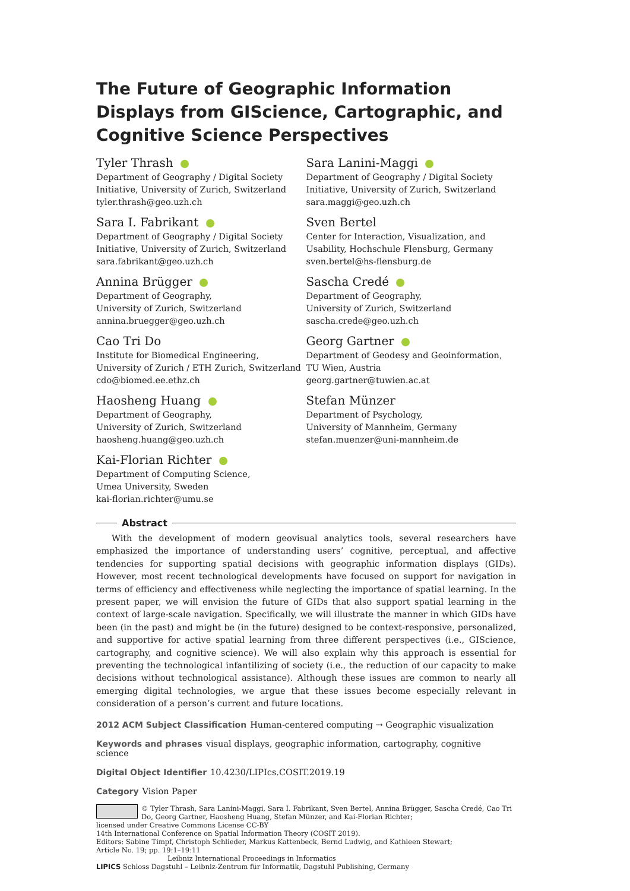The Future of Geographic Information Displays from GIScience, Cartographic, and Cognitive Science Perspectives
Tyler Thrash
Department of Geography / Digital Society Initiative, University of Zurich, Switzerland
tyler.thrash@geo.uzh.ch
Sara I. Fabrikant
Department of Geography / Digital Society Initiative, University of Zurich, Switzerland
sara.fabrikant@geo.uzh.ch
Annina Brügger
Department of Geography,
University of Zurich, Switzerland
annina.bruegger@geo.uzh.ch
Cao Tri Do
Institute for Biomedical Engineering,
University of Zurich / ETH Zurich, Switzerland
cdo@biomed.ee.ethz.ch
Haosheng Huang
Department of Geography,
University of Zurich, Switzerland
haosheng.huang@geo.uzh.ch
Kai-Florian Richter
Department of Computing Science,
Umea University, Sweden
kai-florian.richter@umu.se
Sara Lanini-Maggi
Department of Geography / Digital Society Initiative, University of Zurich, Switzerland
sara.maggi@geo.uzh.ch
Sven Bertel
Center for Interaction, Visualization, and Usability, Hochschule Flensburg, Germany
sven.bertel@hs-flensburg.de
Sascha Credé
Department of Geography,
University of Zurich, Switzerland
sascha.crede@geo.uzh.ch
Georg Gartner
Department of Geodesy and Geoinformation,
TU Wien, Austria
georg.gartner@tuwien.ac.at
Stefan Münzer
Department of Psychology,
University of Mannheim, Germany
stefan.muenzer@uni-mannheim.de
Abstract
With the development of modern geovisual analytics tools, several researchers have emphasized the importance of understanding users’ cognitive, perceptual, and affective tendencies for supporting spatial decisions with geographic information displays (GIDs). However, most recent technological developments have focused on support for navigation in terms of efficiency and effectiveness while neglecting the importance of spatial learning. In the present paper, we will envision the future of GIDs that also support spatial learning in the context of large-scale navigation. Specifically, we will illustrate the manner in which GIDs have been (in the past) and might be (in the future) designed to be context-responsive, personalized, and supportive for active spatial learning from three different perspectives (i.e., GIScience, cartography, and cognitive science). We will also explain why this approach is essential for preventing the technological infantilizing of society (i.e., the reduction of our capacity to make decisions without technological assistance). Although these issues are common to nearly all emerging digital technologies, we argue that these issues become especially relevant in consideration of a person’s current and future locations.
2012 ACM Subject Classification Human-centered computing → Geographic visualization
Keywords and phrases visual displays, geographic information, cartography, cognitive science
Digital Object Identifier 10.4230/LIPIcs.COSIT.2019.19
Category Vision Paper
© Tyler Thrash, Sara Lanini-Maggi, Sara I. Fabrikant, Sven Bertel, Annina Brügger, Sascha Credé, Cao Tri Do, Georg Gartner, Haosheng Huang, Stefan Münzer, and Kai-Florian Richter;
licensed under Creative Commons License CC-BY
14th International Conference on Spatial Information Theory (COSIT 2019).
Editors: Sabine Timpf, Christoph Schlieder, Markus Kattenbeck, Bernd Ludwig, and Kathleen Stewart;
Article No. 19; pp. 19:1–19:11
Leibniz International Proceedings in Informatics
LIPICS Schloss Dagstuhl – Leibniz-Zentrum für Informatik, Dagstuhl Publishing, Germany